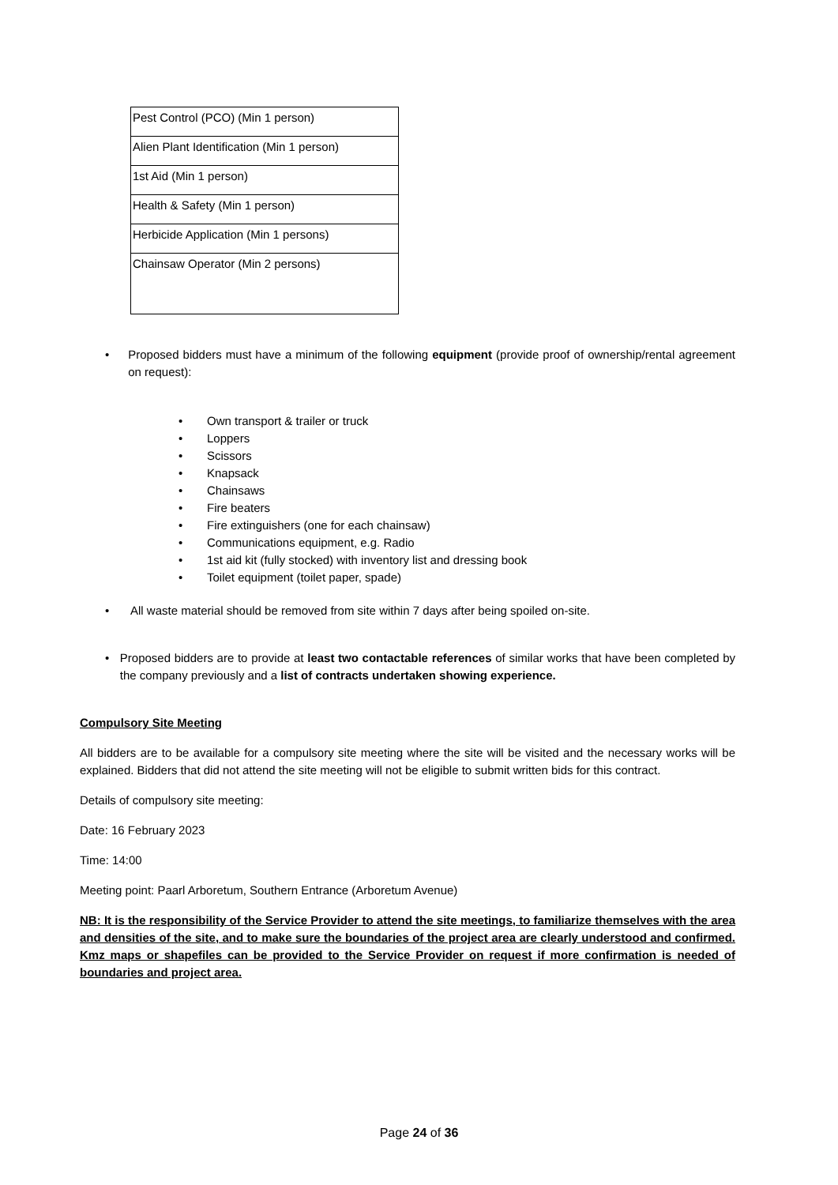| Pest Control (PCO) (Min 1 person) |
| Alien Plant Identification (Min 1 person) |
| 1st Aid (Min 1 person) |
| Health & Safety (Min 1 person) |
| Herbicide Application (Min 1 persons) |
| Chainsaw Operator (Min 2 persons) |
• Proposed bidders must have a minimum of the following equipment (provide proof of ownership/rental agreement on request):
• Own transport & trailer or truck
• Loppers
• Scissors
• Knapsack
• Chainsaws
• Fire beaters
• Fire extinguishers (one for each chainsaw)
• Communications equipment, e.g. Radio
• 1st aid kit (fully stocked) with inventory list and dressing book
• Toilet equipment (toilet paper, spade)
• All waste material should be removed from site within 7 days after being spoiled on-site.
• Proposed bidders are to provide at least two contactable references of similar works that have been completed by the company previously and a list of contracts undertaken showing experience.
Compulsory Site Meeting
All bidders are to be available for a compulsory site meeting where the site will be visited and the necessary works will be explained. Bidders that did not attend the site meeting will not be eligible to submit written bids for this contract.
Details of compulsory site meeting:
Date: 16 February 2023
Time: 14:00
Meeting point: Paarl Arboretum, Southern Entrance (Arboretum Avenue)
NB: It is the responsibility of the Service Provider to attend the site meetings, to familiarize themselves with the area and densities of the site, and to make sure the boundaries of the project area are clearly understood and confirmed. Kmz maps or shapefiles can be provided to the Service Provider on request if more confirmation is needed of boundaries and project area.
Page 24 of 36